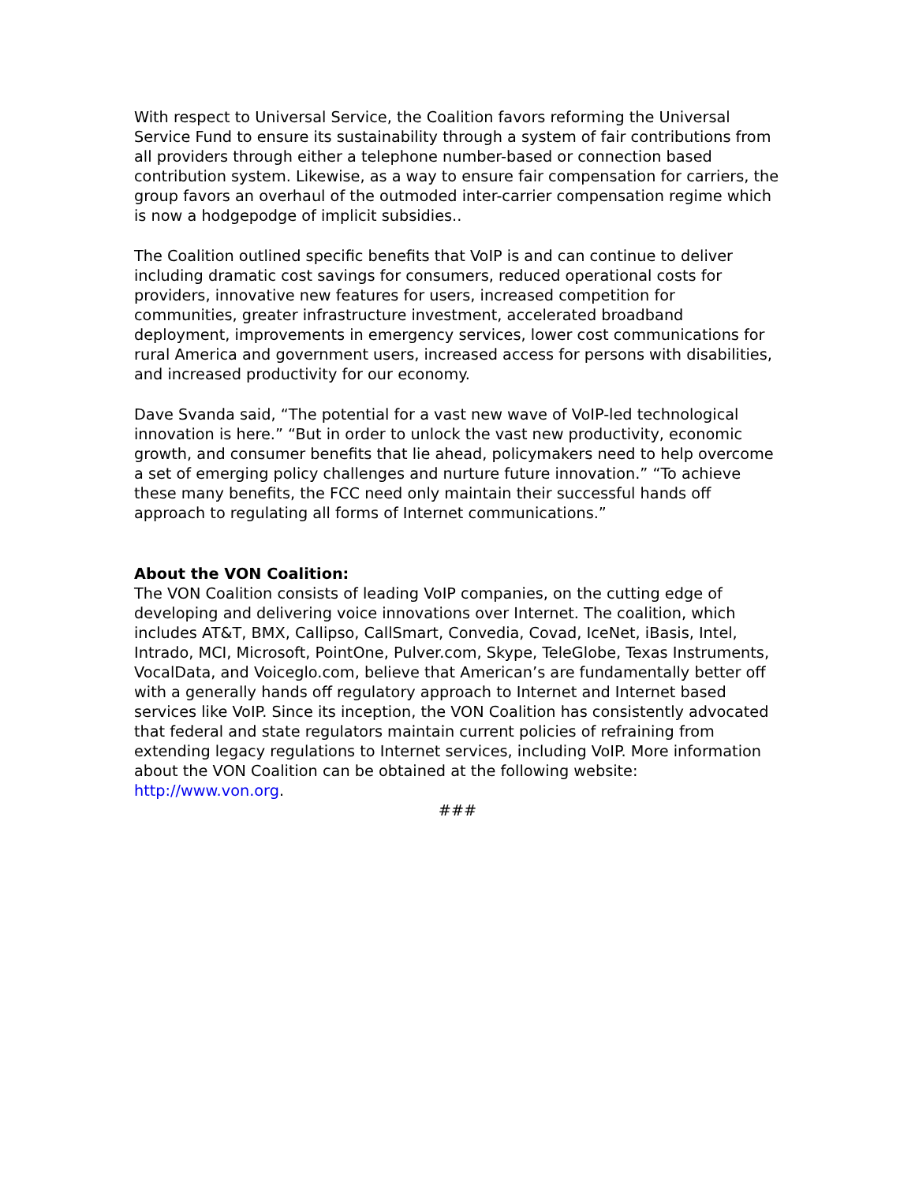With respect to Universal Service, the Coalition favors reforming the Universal Service Fund to ensure its sustainability through a system of fair contributions from all providers through either a telephone number-based or connection based contribution system. Likewise, as a way to ensure fair compensation for carriers, the group favors an overhaul of the outmoded inter-carrier compensation regime which is now a hodgepodge of implicit subsidies..
The Coalition outlined specific benefits that VoIP is and can continue to deliver including dramatic cost savings for consumers, reduced operational costs for providers, innovative new features for users, increased competition for communities, greater infrastructure investment, accelerated broadband deployment, improvements in emergency services, lower cost communications for rural America and government users, increased access for persons with disabilities, and increased productivity for our economy.
Dave Svanda said, “The potential for a vast new wave of VoIP-led technological innovation is here.” “But in order to unlock the vast new productivity, economic growth, and consumer benefits that lie ahead, policymakers need to help overcome a set of emerging policy challenges and nurture future innovation.” “To achieve these many benefits, the FCC need only maintain their successful hands off approach to regulating all forms of Internet communications.”
About the VON Coalition:
The VON Coalition consists of leading VoIP companies, on the cutting edge of developing and delivering voice innovations over Internet. The coalition, which includes AT&T, BMX, Callipso, CallSmart, Convedia, Covad, IceNet, iBasis, Intel, Intrado, MCI, Microsoft, PointOne, Pulver.com, Skype, TeleGlobe, Texas Instruments, VocalData, and Voiceglo.com, believe that American’s are fundamentally better off with a generally hands off regulatory approach to Internet and Internet based services like VoIP. Since its inception, the VON Coalition has consistently advocated that federal and state regulators maintain current policies of refraining from extending legacy regulations to Internet services, including VoIP. More information about the VON Coalition can be obtained at the following website: http://www.von.org.
###